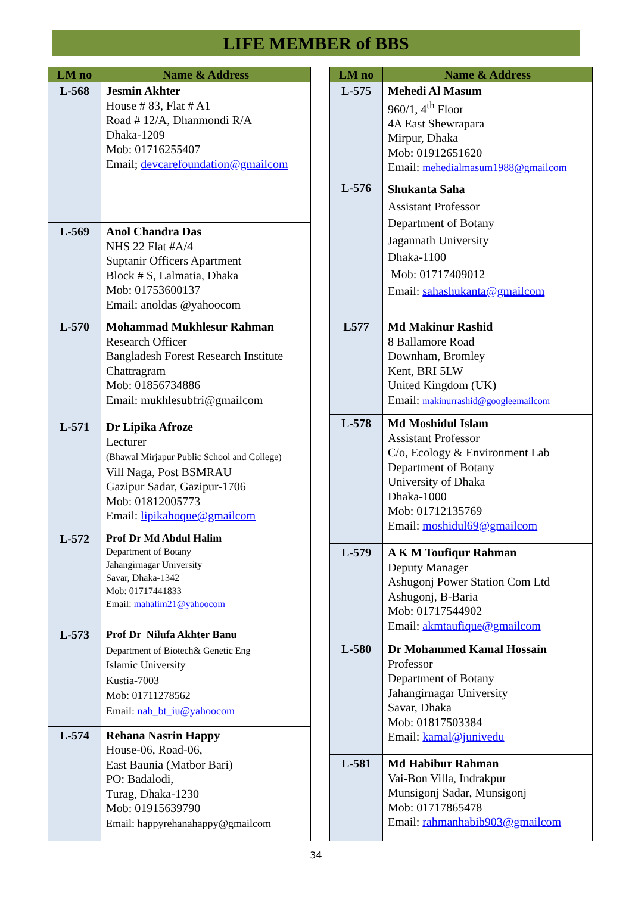LIFE MEMBER of BBS
| LM no | Name & Address |
| --- | --- |
| L-568 | Jesmin Akhter House # 83, Flat # A1 Road # 12/A, Dhanmondi R/A Dhaka-1209 Mob: 01716255407 Email; devcarefoundation@gmailcom |
| L-569 | Anol Chandra Das NHS 22 Flat #A/4 Suptanir Officers Apartment Block # S, Lalmatia, Dhaka Mob: 01753600137 Email: anoldas @yahoocom |
| L-570 | Mohammad Mukhlesur Rahman Research Officer Bangladesh Forest Research Institute Chattragram Mob: 01856734886 Email: mukhlesubfri@gmailcom |
| L-571 | Dr Lipika Afroze Lecturer (Bhawal Mirjapur Public School and College) Vill Naga, Post BSMRAU Gazipur Sadar, Gazipur-1706 Mob: 01812005773 Email: lipikahoque@gmailcom |
| L-572 | Prof Dr Md Abdul Halim Department of Botany Jahangirnagar University Savar, Dhaka-1342 Mob: 01717441833 Email: mahalim21@yahoocom |
| L-573 | Prof Dr Nilufa Akhter Banu Department of Biotech& Genetic Eng Islamic University Kustia-7003 Mob: 01711278562 Email: nab_bt_iu@yahoocom |
| L-574 | Rehana Nasrin Happy House-06, Road-06, East Baunia (Matbor Bari) PO: Badalodi, Turag, Dhaka-1230 Mob: 01915639790 Email: happyrehanahappy@gmailcom |
| LM no | Name & Address |
| --- | --- |
| L-575 | Mehedi Al Masum 960/1, 4<sup>th</sup> Floor 4A East Shewrapara Mirpur, Dhaka Mob: 01912651620 Email: mehedialmasum1988@gmailcom |
| L-576 | Shukanta Saha Assistant Professor Department of Botany Jagannath University Dhaka-1100 Mob: 01717409012 Email: sahashukanta@gmailcom |
| L577 | Md Makinur Rashid 8 Ballamore Road Downham, Bromley Kent, BRI 5LW United Kingdom (UK) Email: makinurrashid@googleemailcom |
| L-578 | Md Moshidul Islam Assistant Professor C/o, Ecology & Environment Lab Department of Botany University of Dhaka Dhaka-1000 Mob: 01712135769 Email: moshidul69@gmailcom |
| L-579 | A K M Toufiqur Rahman Deputy Manager Ashugonj Power Station Com Ltd Ashugonj, B-Baria Mob: 01717544902 Email: akmtaufique@gmailcom |
| L-580 | Dr Mohammed Kamal Hossain Professor Department of Botany Jahangirnagar University Savar, Dhaka Mob: 01817503384 Email: kamal@junivedu |
| L-581 | Md Habibur Rahman Vai-Bon Villa, Indrakpur Munsigonj Sadar, Munsigonj Mob: 01717865478 Email: rahmanhabib903@gmailcom |
34